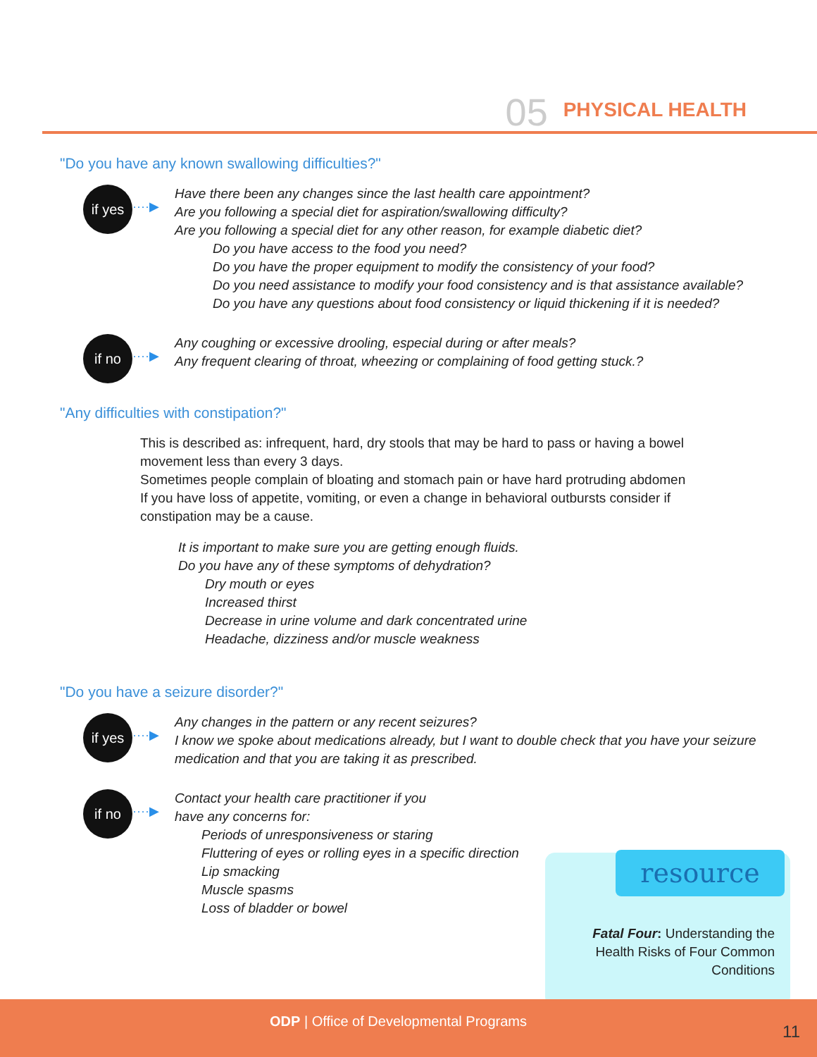05 PHYSICAL HEALTH
"Do you have any known swallowing difficulties?"
if yes
····▶
Have there been any changes since the last health care appointment?
Are you following a special diet for aspiration/swallowing difficulty?
Are you following a special diet for any other reason, for example diabetic diet?
Do you have access to the food you need?
Do you have the proper equipment to modify the consistency of your food?
Do you need assistance to modify your food consistency and is that assistance available?
Do you have any questions about food consistency or liquid thickening if it is needed?
if no
····▶
Any coughing or excessive drooling, especial during or after meals?
Any frequent clearing of throat, wheezing or complaining of food getting stuck.?
"Any difficulties with constipation?"
This is described as: infrequent, hard, dry stools that may be hard to pass or having a bowel
movement less than every 3 days.
Sometimes people complain of bloating and stomach pain or have hard protruding abdomen
If you have loss of appetite, vomiting, or even a change in behavioral outbursts consider if
constipation may be a cause.
It is important to make sure you are getting enough fluids.
Do you have any of these symptoms of dehydration?
Dry mouth or eyes
Increased thirst
Decrease in urine volume and dark concentrated urine
Headache, dizziness and/or muscle weakness
"Do you have a seizure disorder?"
if yes
····▶
Any changes in the pattern or any recent seizures?
I know we spoke about medications already, but I want to double check that you have your seizure
medication and that you are taking it as prescribed.
if no
····▶
Contact your health care practitioner if you
have any concerns for:
Periods of unresponsiveness or staring
Fluttering of eyes or rolling eyes in a specific direction
Lip smacking
Muscle spasms
Loss of bladder or bowel
resource
Fatal Four: Understanding the
Health Risks of Four Common
Conditions
ODP | Office of Developmental Programs
11